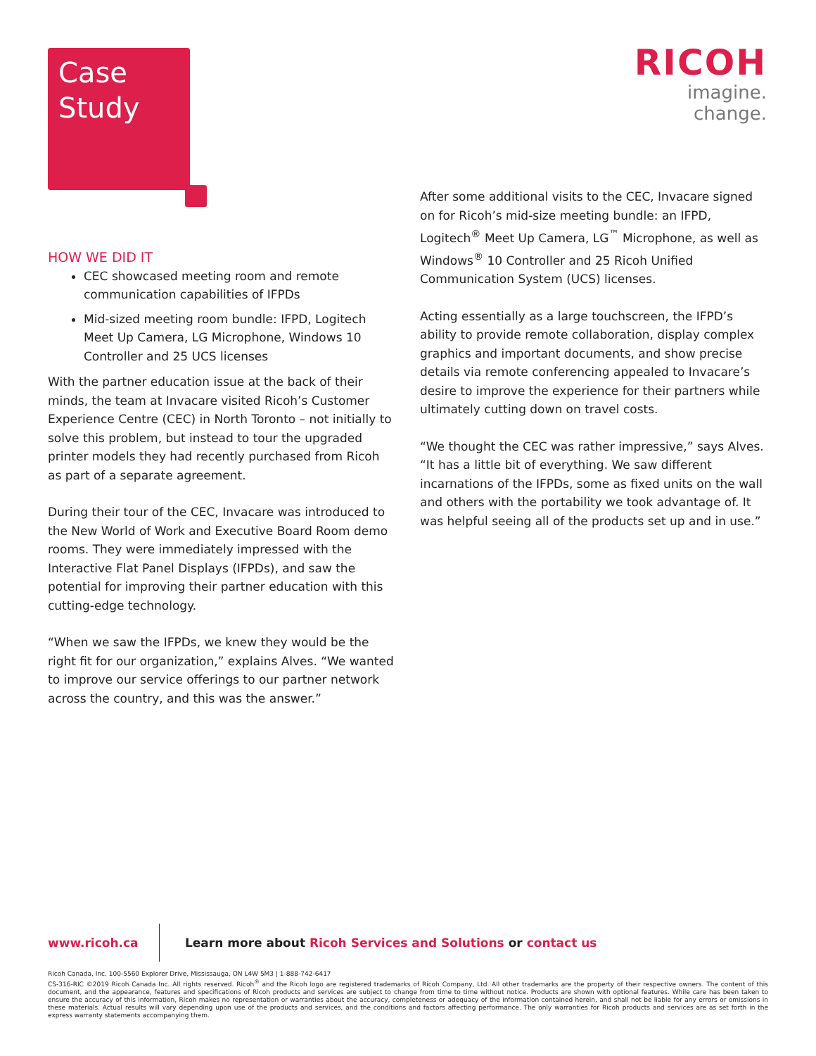Case
Study
RICOH
imagine. change.
HOW WE DID IT
CEC showcased meeting room and remote communication capabilities of IFPDs
Mid-sized meeting room bundle: IFPD, Logitech Meet Up Camera, LG Microphone, Windows 10 Controller and 25 UCS licenses
With the partner education issue at the back of their minds, the team at Invacare visited Ricoh’s Customer Experience Centre (CEC) in North Toronto – not initially to solve this problem, but instead to tour the upgraded printer models they had recently purchased from Ricoh as part of a separate agreement.
During their tour of the CEC, Invacare was introduced to the New World of Work and Executive Board Room demo rooms. They were immediately impressed with the Interactive Flat Panel Displays (IFPDs), and saw the potential for improving their partner education with this cutting-edge technology.
“When we saw the IFPDs, we knew they would be the right fit for our organization,” explains Alves. “We wanted to improve our service offerings to our partner network across the country, and this was the answer.”
After some additional visits to the CEC, Invacare signed on for Ricoh’s mid-size meeting bundle: an IFPD, Logitech<sup>®</sup> Meet Up Camera, LG<sup>™</sup> Microphone, as well as Windows<sup>®</sup> 10 Controller and 25 Ricoh Unified Communication System (UCS) licenses.
Acting essentially as a large touchscreen, the IFPD’s ability to provide remote collaboration, display complex graphics and important documents, and show precise details via remote conferencing appealed to Invacare’s desire to improve the experience for their partners while ultimately cutting down on travel costs.
“We thought the CEC was rather impressive,” says Alves. “It has a little bit of everything. We saw different incarnations of the IFPDs, some as fixed units on the wall and others with the portability we took advantage of. It was helpful seeing all of the products set up and in use.”
www.ricoh.ca
Learn more about Ricoh Services and Solutions or contact us
Ricoh Canada, Inc. 100-5560 Explorer Drive, Mississauga, ON L4W 5M3 | 1-888-742-6417
CS-316-RIC ©2019 Ricoh Canada Inc. All rights reserved. Ricoh<sup>®</sup> and the Ricoh logo are registered trademarks of Ricoh Company, Ltd. All other trademarks are the property of their respective owners. The content of this document, and the appearance, features and specifications of Ricoh products and services are subject to change from time to time without notice. Products are shown with optional features. While care has been taken to ensure the accuracy of this information, Ricoh makes no representation or warranties about the accuracy, completeness or adequacy of the information contained herein, and shall not be liable for any errors or omissions in these materials. Actual results will vary depending upon use of the products and services, and the conditions and factors affecting performance. The only warranties for Ricoh products and services are as set forth in the express warranty statements accompanying them.